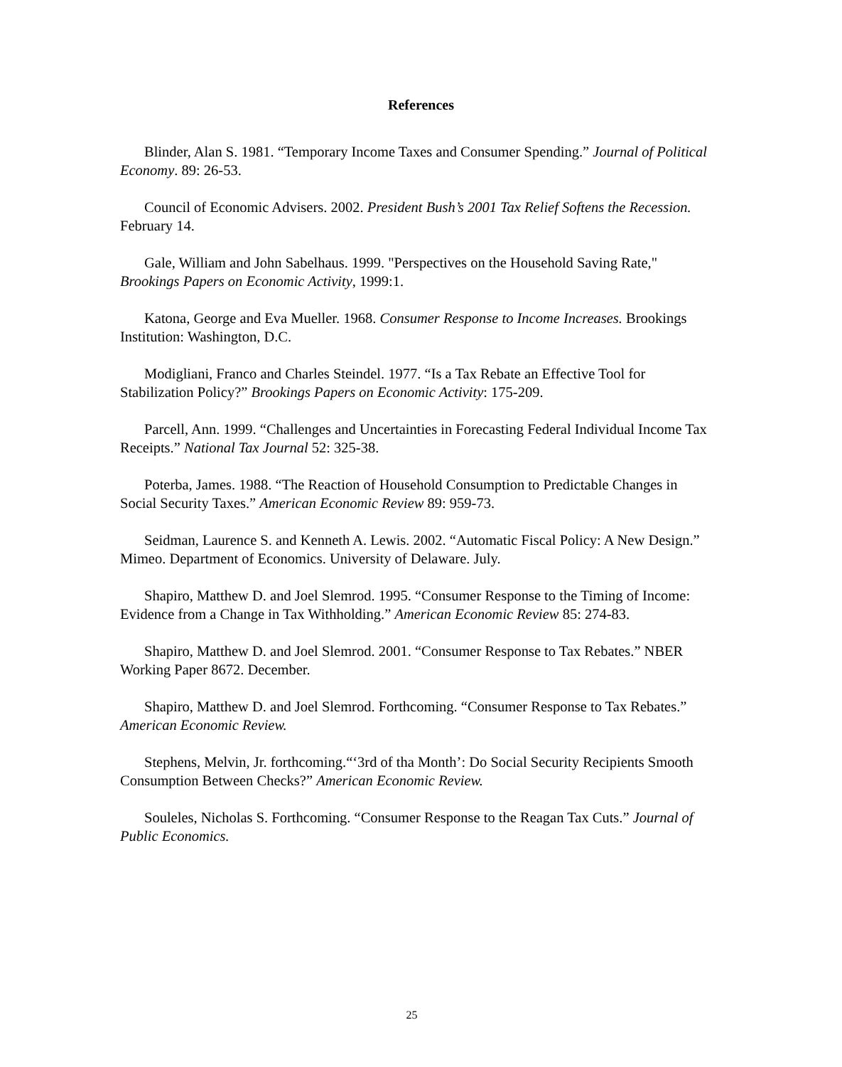References
Blinder, Alan S. 1981. “Temporary Income Taxes and Consumer Spending.” Journal of Political Economy. 89: 26-53.
Council of Economic Advisers. 2002. President Bush’s 2001 Tax Relief Softens the Recession. February 14.
Gale, William and John Sabelhaus. 1999. "Perspectives on the Household Saving Rate," Brookings Papers on Economic Activity, 1999:1.
Katona, George and Eva Mueller. 1968. Consumer Response to Income Increases. Brookings Institution: Washington, D.C.
Modigliani, Franco and Charles Steindel. 1977. “Is a Tax Rebate an Effective Tool for Stabilization Policy?” Brookings Papers on Economic Activity: 175-209.
Parcell, Ann. 1999. “Challenges and Uncertainties in Forecasting Federal Individual Income Tax Receipts.” National Tax Journal 52: 325-38.
Poterba, James. 1988. “The Reaction of Household Consumption to Predictable Changes in Social Security Taxes.” American Economic Review 89: 959-73.
Seidman, Laurence S. and Kenneth A. Lewis. 2002. “Automatic Fiscal Policy: A New Design.” Mimeo. Department of Economics. University of Delaware. July.
Shapiro, Matthew D. and Joel Slemrod. 1995. “Consumer Response to the Timing of Income: Evidence from a Change in Tax Withholding.” American Economic Review 85: 274-83.
Shapiro, Matthew D. and Joel Slemrod. 2001. “Consumer Response to Tax Rebates.” NBER Working Paper 8672. December.
Shapiro, Matthew D. and Joel Slemrod. Forthcoming. “Consumer Response to Tax Rebates.” American Economic Review.
Stephens, Melvin, Jr. forthcoming.“‘3rd of tha Month’: Do Social Security Recipients Smooth Consumption Between Checks?” American Economic Review.
Souleles, Nicholas S. Forthcoming. “Consumer Response to the Reagan Tax Cuts.” Journal of Public Economics.
25